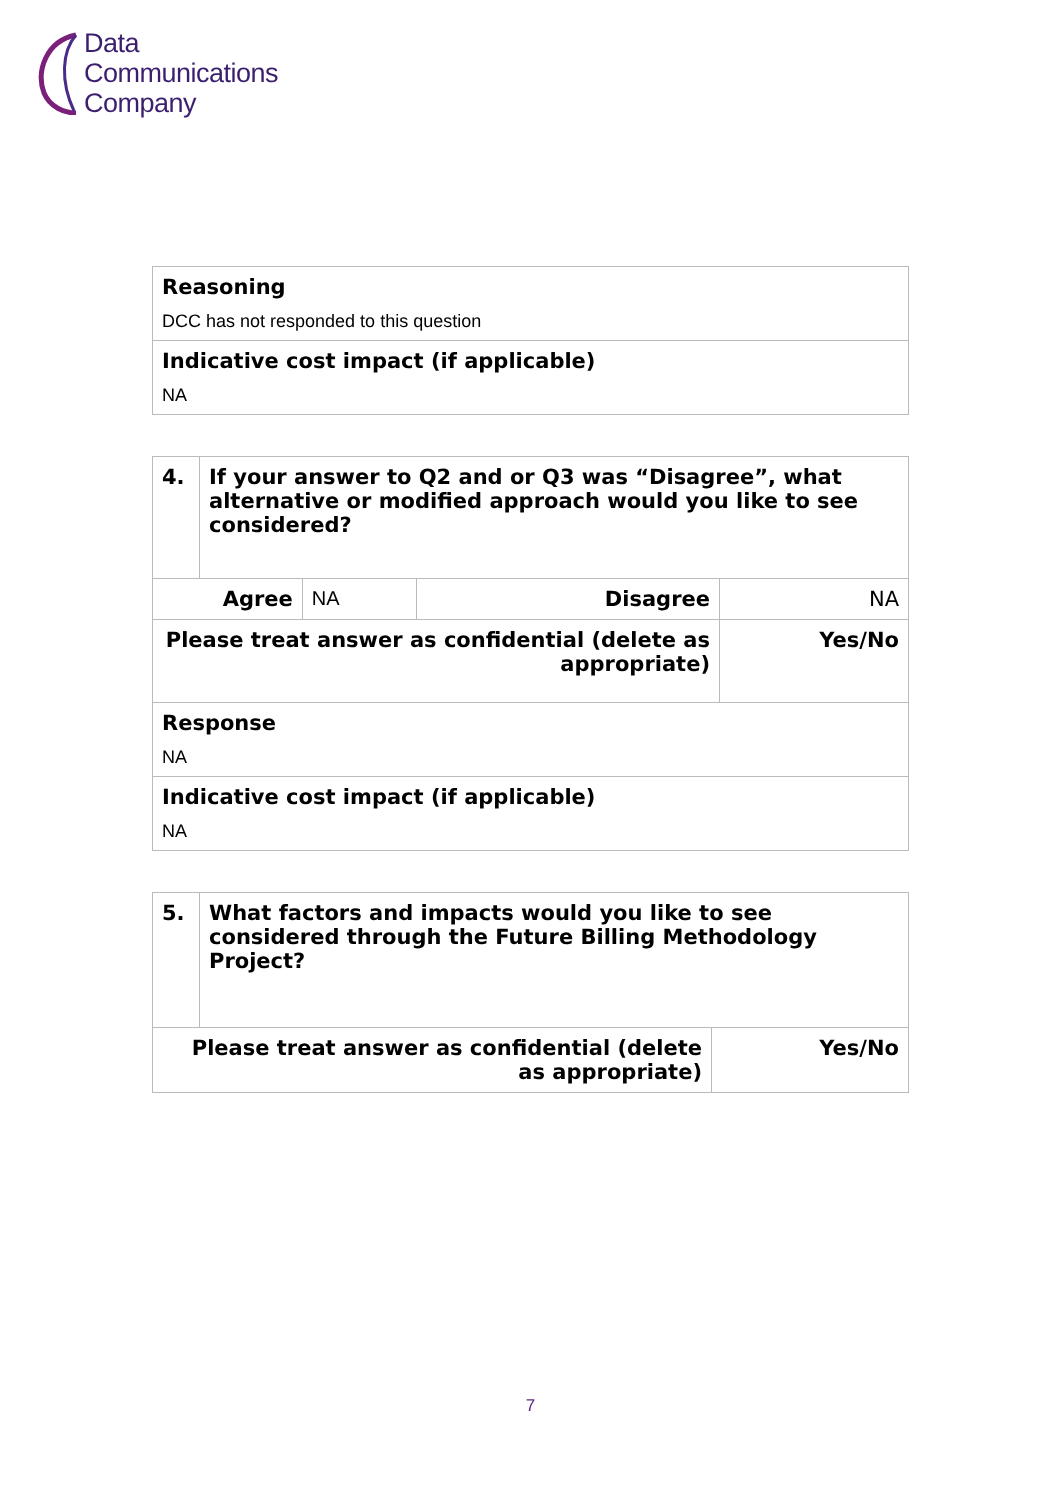Data
Communications
Company
| Reasoning DCC has not responded to this question |
| Indicative cost impact (if applicable) NA |
| 4. | If your answer to Q2 and or Q3 was “Disagree”, what alternative or modified approach would you like to see considered? | | | |
| Agree | | NA | Disagree | NA |
| Please treat answer as confidential (delete as appropriate) | | | | Yes/No |
| Response NA | | | | |
| Indicative cost impact (if applicable) NA | | | | |
| 5. | What factors and impacts would you like to see considered through the Future Billing Methodology Project? | |
| Please treat answer as confidential (delete as appropriate) | | Yes/No |
7